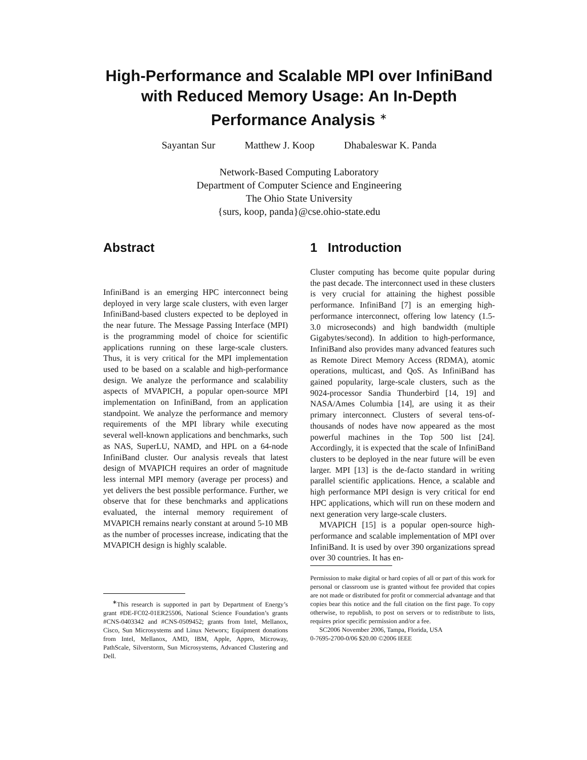High-Performance and Scalable MPI over InfiniBand with Reduced Memory Usage: An In-Depth Performance Analysis <sup>∗</sup>
Sayantan Sur Matthew J. Koop Dhabaleswar K. Panda
Network-Based Computing Laboratory
Department of Computer Science and Engineering
The Ohio State University
{surs, koop, panda}@cse.ohio-state.edu
Abstract
InfiniBand is an emerging HPC interconnect being deployed in very large scale clusters, with even larger InfiniBand-based clusters expected to be deployed in the near future. The Message Passing Interface (MPI) is the programming model of choice for scientific applications running on these large-scale clusters. Thus, it is very critical for the MPI implementation used to be based on a scalable and high-performance design. We analyze the performance and scalability aspects of MVAPICH, a popular open-source MPI implementation on InfiniBand, from an application standpoint. We analyze the performance and memory requirements of the MPI library while executing several well-known applications and benchmarks, such as NAS, SuperLU, NAMD, and HPL on a 64-node InfiniBand cluster. Our analysis reveals that latest design of MVAPICH requires an order of magnitude less internal MPI memory (average per process) and yet delivers the best possible performance. Further, we observe that for these benchmarks and applications evaluated, the internal memory requirement of MVAPICH remains nearly constant at around 5-10 MB as the number of processes increase, indicating that the MVAPICH design is highly scalable.
<sup>∗</sup>This research is supported in part by Department of Energy’s grant #DE-FC02-01ER25506, National Science Foundation’s grants #CNS-0403342 and #CNS-0509452; grants from Intel, Mellanox, Cisco, Sun Microsystems and Linux Networx; Equipment donations from Intel, Mellanox, AMD, IBM, Apple, Appro, Microway, PathScale, Silverstorm, Sun Microsystems, Advanced Clustering and Dell.
1 Introduction
Cluster computing has become quite popular during the past decade. The interconnect used in these clusters is very crucial for attaining the highest possible performance. InfiniBand [7] is an emerging high-performance interconnect, offering low latency (1.5-3.0 microseconds) and high bandwidth (multiple Gigabytes/second). In addition to high-performance, InfiniBand also provides many advanced features such as Remote Direct Memory Access (RDMA), atomic operations, multicast, and QoS. As InfiniBand has gained popularity, large-scale clusters, such as the 9024-processor Sandia Thunderbird [14, 19] and NASA/Ames Columbia [14], are using it as their primary interconnect. Clusters of several tens-of-thousands of nodes have now appeared as the most powerful machines in the Top 500 list [24]. Accordingly, it is expected that the scale of InfiniBand clusters to be deployed in the near future will be even larger. MPI [13] is the de-facto standard in writing parallel scientific applications. Hence, a scalable and high performance MPI design is very critical for end HPC applications, which will run on these modern and next generation very large-scale clusters.
MVAPICH [15] is a popular open-source high-performance and scalable implementation of MPI over InfiniBand. It is used by over 390 organizations spread over 30 countries. It has en-
Permission to make digital or hard copies of all or part of this work for personal or classroom use is granted without fee provided that copies are not made or distributed for profit or commercial advantage and that copies bear this notice and the full citation on the first page. To copy otherwise, to republish, to post on servers or to redistribute to lists, requires prior specific permission and/or a fee.
SC2006 November 2006, Tampa, Florida, USA
0-7695-2700-0/06 $20.00 ©2006 IEEE